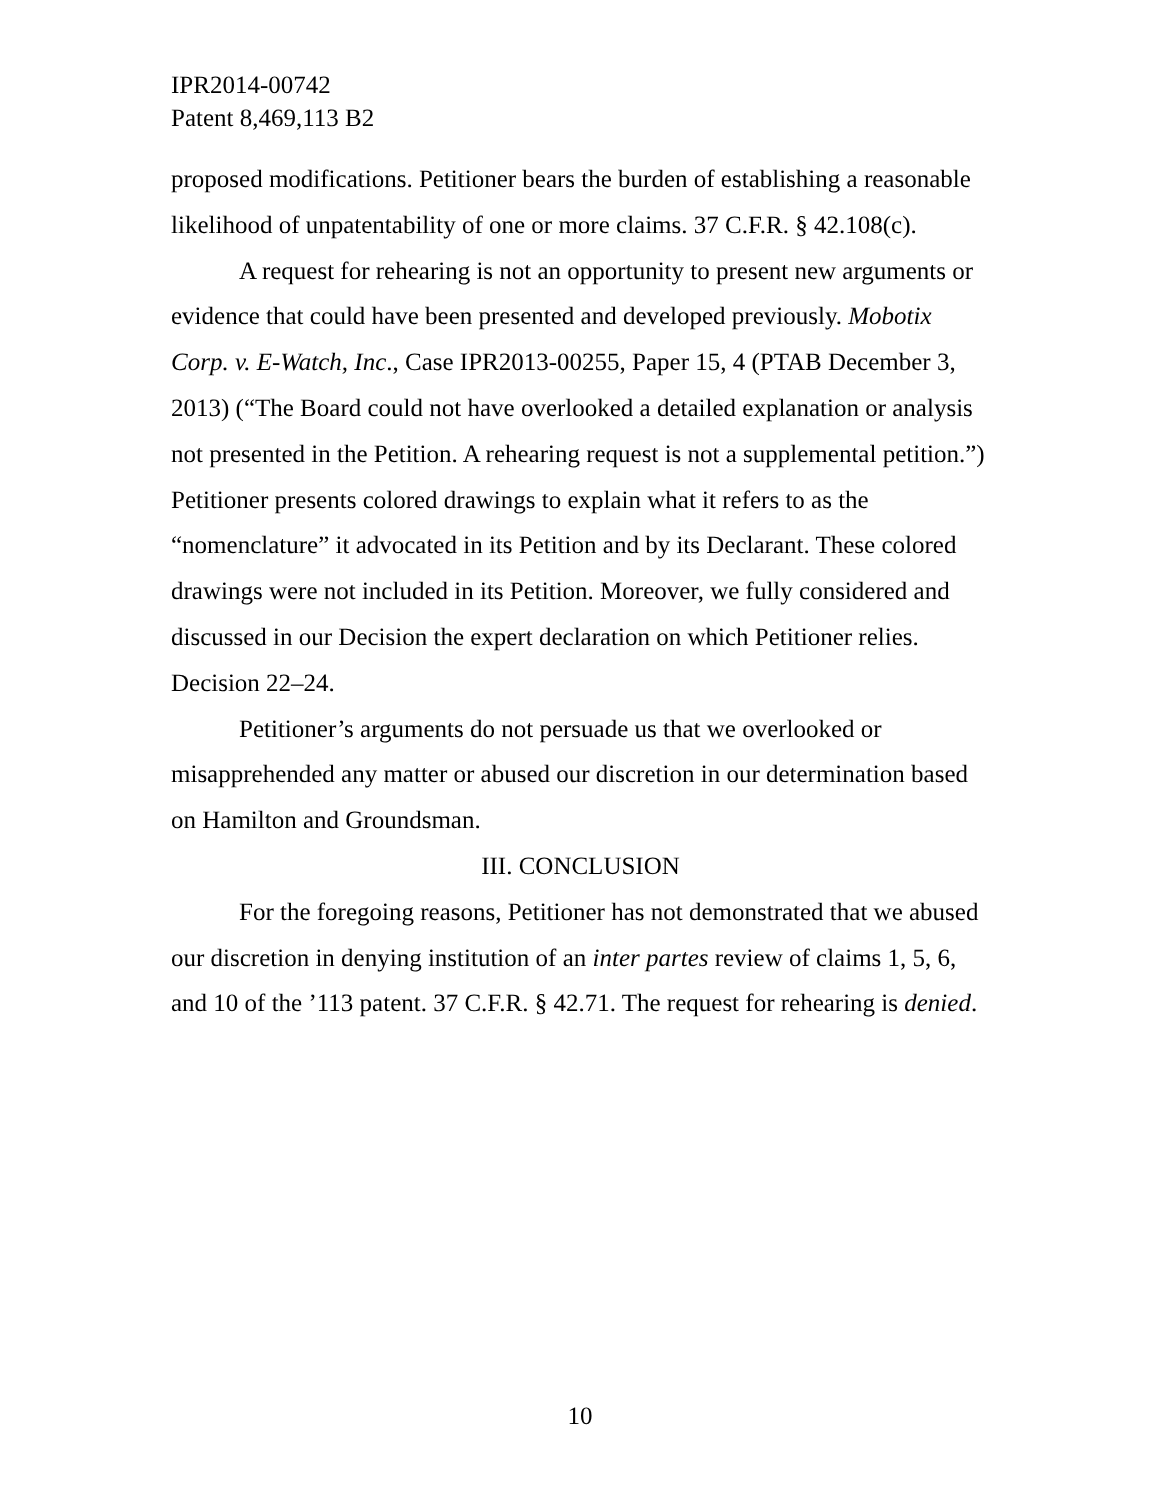IPR2014-00742
Patent 8,469,113 B2
proposed modifications. Petitioner bears the burden of establishing a reasonable likelihood of unpatentability of one or more claims. 37 C.F.R. § 42.108(c).
A request for rehearing is not an opportunity to present new arguments or evidence that could have been presented and developed previously. Mobotix Corp. v. E-Watch, Inc., Case IPR2013-00255, Paper 15, 4 (PTAB December 3, 2013) (“The Board could not have overlooked a detailed explanation or analysis not presented in the Petition. A rehearing request is not a supplemental petition.”) Petitioner presents colored drawings to explain what it refers to as the “nomenclature” it advocated in its Petition and by its Declarant. These colored drawings were not included in its Petition. Moreover, we fully considered and discussed in our Decision the expert declaration on which Petitioner relies. Decision 22–24.
Petitioner’s arguments do not persuade us that we overlooked or misapprehended any matter or abused our discretion in our determination based on Hamilton and Groundsman.
III. CONCLUSION
For the foregoing reasons, Petitioner has not demonstrated that we abused our discretion in denying institution of an inter partes review of claims 1, 5, 6, and 10 of the ’113 patent. 37 C.F.R. § 42.71. The request for rehearing is denied.
10